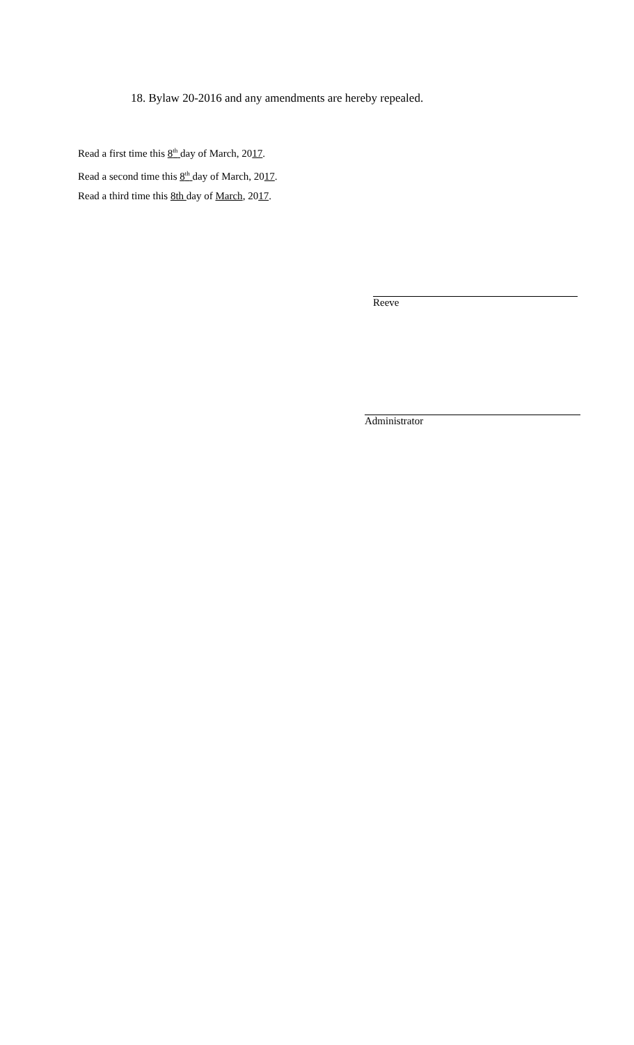18. Bylaw 20-2016 and any amendments are hereby repealed.
Read a first time this 8<sup>th</sup> day of March, 2017.
Read a second time this 8<sup>th</sup> day of March, 2017.
Read a third time this 8th day of March, 2017.
Reeve
Administrator